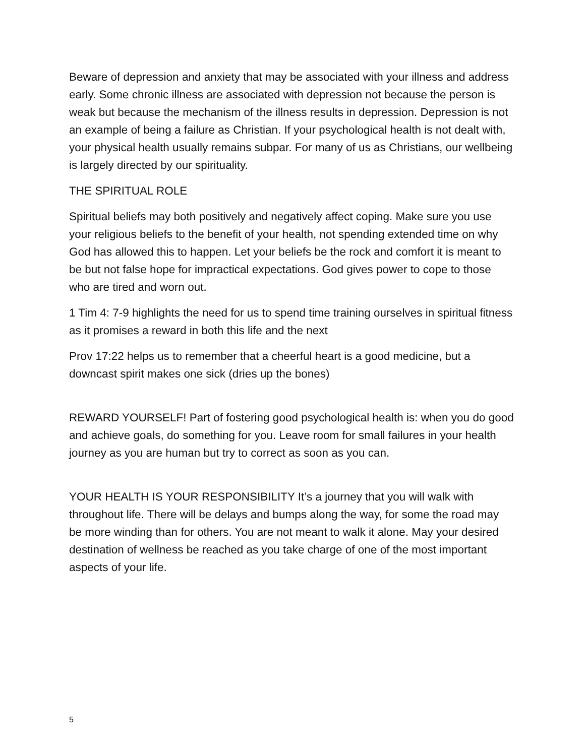Beware of depression and anxiety that may be associated with your illness and address early. Some chronic illness are associated with depression not because the person is weak but because the mechanism of the illness results in depression. Depression is not an example of being a failure as Christian. If your psychological health is not dealt with, your physical health usually remains subpar. For many of us as Christians, our wellbeing is largely directed by our spirituality.
THE SPIRITUAL ROLE
Spiritual beliefs may both positively and negatively affect coping. Make sure you use your religious beliefs to the benefit of your health, not spending extended time on why God has allowed this to happen. Let your beliefs be the rock and comfort it is meant to be but not false hope for impractical expectations. God gives power to cope to those who are tired and worn out.
1 Tim 4: 7-9 highlights the need for us to spend time training ourselves in spiritual fitness as it promises a reward in both this life and the next
Prov 17:22 helps us to remember that a cheerful heart is a good medicine, but a downcast spirit makes one sick (dries up the bones)
REWARD YOURSELF! Part of fostering good psychological health is: when you do good and achieve goals, do something for you. Leave room for small failures in your health journey as you are human but try to correct as soon as you can.
YOUR HEALTH IS YOUR RESPONSIBILITY It’s a journey that you will walk with throughout life. There will be delays and bumps along the way, for some the road may be more winding than for others. You are not meant to walk it alone. May your desired destination of wellness be reached as you take charge of one of the most important aspects of your life.
5